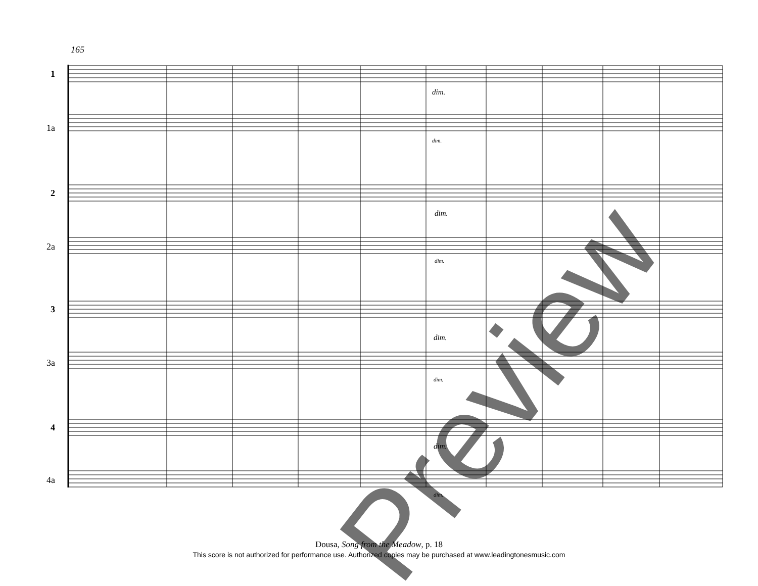Preview
165
1
1a
2
2a
3
3a
4
4a
dim.
dim.
dim.
dim.
dim.
dim.
dim.
dim.
Dousa, Song from the Meadow, p. 18
This score is not authorized for performance use. Authorized copies may be purchased at www.leadingtonesmusic.com